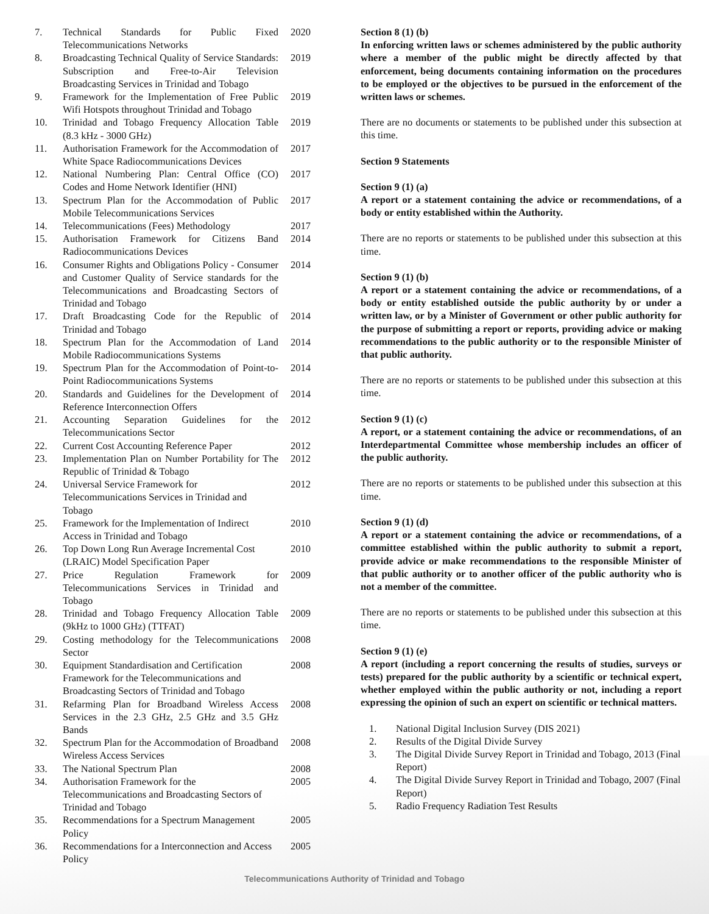| 7. | Technical Standards for Public Fixed Telecommunications Networks | 2020 |
| 8. | Broadcasting Technical Quality of Service Standards: Subscription and Free-to-Air Television Broadcasting Services in Trinidad and Tobago | 2019 |
| 9. | Framework for the Implementation of Free Public Wifi Hotspots throughout Trinidad and Tobago | 2019 |
| 10. | Trinidad and Tobago Frequency Allocation Table (8.3 kHz - 3000 GHz) | 2019 |
| 11. | Authorisation Framework for the Accommodation of White Space Radiocommunications Devices | 2017 |
| 12. | National Numbering Plan: Central Office (CO) Codes and Home Network Identifier (HNI) | 2017 |
| 13. | Spectrum Plan for the Accommodation of Public Mobile Telecommunications Services | 2017 |
| 14. | Telecommunications (Fees) Methodology | 2017 |
| 15. | Authorisation Framework for Citizens Band Radiocommunications Devices | 2014 |
| 16. | Consumer Rights and Obligations Policy - Consumer and Customer Quality of Service standards for the Telecommunications and Broadcasting Sectors of Trinidad and Tobago | 2014 |
| 17. | Draft Broadcasting Code for the Republic of Trinidad and Tobago | 2014 |
| 18. | Spectrum Plan for the Accommodation of Land Mobile Radiocommunications Systems | 2014 |
| 19. | Spectrum Plan for the Accommodation of Point-to-Point Radiocommunications Systems | 2014 |
| 20. | Standards and Guidelines for the Development of Reference Interconnection Offers | 2014 |
| 21. | Accounting Separation Guidelines for the Telecommunications Sector | 2012 |
| 22. | Current Cost Accounting Reference Paper | 2012 |
| 23. | Implementation Plan on Number Portability for The Republic of Trinidad & Tobago | 2012 |
| 24. | Universal Service Framework for Telecommunications Services in Trinidad and Tobago | 2012 |
| 25. | Framework for the Implementation of Indirect Access in Trinidad and Tobago | 2010 |
| 26. | Top Down Long Run Average Incremental Cost (LRAIC) Model Specification Paper | 2010 |
| 27. | Price Regulation Framework for Telecommunications Services in Trinidad and Tobago | 2009 |
| 28. | Trinidad and Tobago Frequency Allocation Table (9kHz to 1000 GHz) (TTFAT) | 2009 |
| 29. | Costing methodology for the Telecommunications Sector | 2008 |
| 30. | Equipment Standardisation and Certification Framework for the Telecommunications and Broadcasting Sectors of Trinidad and Tobago | 2008 |
| 31. | Refarming Plan for Broadband Wireless Access Services in the 2.3 GHz, 2.5 GHz and 3.5 GHz Bands | 2008 |
| 32. | Spectrum Plan for the Accommodation of Broadband Wireless Access Services | 2008 |
| 33. | The National Spectrum Plan | 2008 |
| 34. | Authorisation Framework for the Telecommunications and Broadcasting Sectors of Trinidad and Tobago | 2005 |
| 35. | Recommendations for a Spectrum Management Policy | 2005 |
| 36. | Recommendations for a Interconnection and Access Policy | 2005 |
Section 8 (1) (b)
In enforcing written laws or schemes administered by the public authority where a member of the public might be directly affected by that enforcement, being documents containing information on the procedures to be employed or the objectives to be pursued in the enforcement of the written laws or schemes.
There are no documents or statements to be published under this subsection at this time.
Section 9 Statements
Section 9 (1) (a)
A report or a statement containing the advice or recommendations, of a body or entity established within the Authority.
There are no reports or statements to be published under this subsection at this time.
Section 9 (1) (b)
A report or a statement containing the advice or recommendations, of a body or entity established outside the public authority by or under a written law, or by a Minister of Government or other public authority for the purpose of submitting a report or reports, providing advice or making recommendations to the public authority or to the responsible Minister of that public authority.
There are no reports or statements to be published under this subsection at this time.
Section 9 (1) (c)
A report, or a statement containing the advice or recommendations, of an Interdepartmental Committee whose membership includes an officer of the public authority.
There are no reports or statements to be published under this subsection at this time.
Section 9 (1) (d)
A report or a statement containing the advice or recommendations, of a committee established within the public authority to submit a report, provide advice or make recommendations to the responsible Minister of that public authority or to another officer of the public authority who is not a member of the committee.
There are no reports or statements to be published under this subsection at this time.
Section 9 (1) (e)
A report (including a report concerning the results of studies, surveys or tests) prepared for the public authority by a scientific or technical expert, whether employed within the public authority or not, including a report expressing the opinion of such an expert on scientific or technical matters.
1. National Digital Inclusion Survey (DIS 2021)
2. Results of the Digital Divide Survey
3. The Digital Divide Survey Report in Trinidad and Tobago, 2013 (Final Report)
4. The Digital Divide Survey Report in Trinidad and Tobago, 2007 (Final Report)
5. Radio Frequency Radiation Test Results
Telecommunications Authority of Trinidad and Tobago